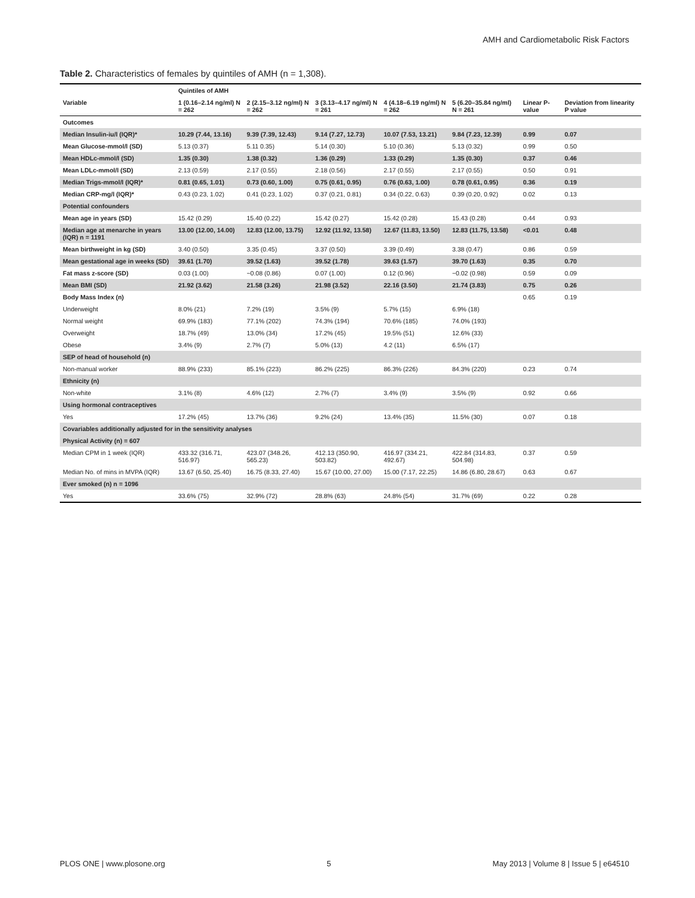AMH and Cardiometabolic Risk Factors
Table 2. Characteristics of females by quintiles of AMH (n = 1,308).
| | Quintiles of AMH | | | | | | |
| --- | --- | --- | --- | --- | --- | --- | --- |
| Variable | 1 (0.16–2.14 ng/ml) N = 262 | 2 (2.15–3.12 ng/ml) N = 262 | 3 (3.13–4.17 ng/ml) N = 261 | 4 (4.18–6.19 ng/ml) N = 262 | 5 (6.20–35.84 ng/ml) N = 261 | Linear P-value | Deviation from linearity P value |
| Outcomes | | | | | | | |
| Median Insulin-iu/l (IQR)* | 10.29 (7.44, 13.16) | 9.39 (7.39, 12.43) | 9.14 (7.27, 12.73) | 10.07 (7.53, 13.21) | 9.84 (7.23, 12.39) | 0.99 | 0.07 |
| Mean Glucose-mmol/l (SD) | 5.13 (0.37) | 5.11 0.35) | 5.14 (0.30) | 5.10 (0.36) | 5.13 (0.32) | 0.99 | 0.50 |
| Mean HDLc-mmol/l (SD) | 1.35 (0.30) | 1.38 (0.32) | 1.36 (0.29) | 1.33 (0.29) | 1.35 (0.30) | 0.37 | 0.46 |
| Mean LDLc-mmol/l (SD) | 2.13 (0.59) | 2.17 (0.55) | 2.18 (0.56) | 2.17 (0.55) | 2.17 (0.55) | 0.50 | 0.91 |
| Median Trigs-mmol/l (IQR)* | 0.81 (0.65, 1.01) | 0.73 (0.60, 1.00) | 0.75 (0.61, 0.95) | 0.76 (0.63, 1.00) | 0.78 (0.61, 0.95) | 0.36 | 0.19 |
| Median CRP-mg/l (IQR)* | 0.43 (0.23, 1.02) | 0.41 (0.23, 1.02) | 0.37 (0.21, 0.81) | 0.34 (0.22, 0.63) | 0.39 (0.20, 0.92) | 0.02 | 0.13 |
| Potential confounders | | | | | | | |
| Mean age in years (SD) | 15.42 (0.29) | 15.40 (0.22) | 15.42 (0.27) | 15.42 (0.28) | 15.43 (0.28) | 0.44 | 0.93 |
| Median age at menarche in years (IQR) n = 1191 | 13.00 (12.00, 14.00) | 12.83 (12.00, 13.75) | 12.92 (11.92, 13.58) | 12.67 (11.83, 13.50) | 12.83 (11.75, 13.58) | <0.01 | 0.48 |
| Mean birthweight in kg (SD) | 3.40 (0.50) | 3.35 (0.45) | 3.37 (0.50) | 3.39 (0.49) | 3.38 (0.47) | 0.86 | 0.59 |
| Mean gestational age in weeks (SD) | 39.61 (1.70) | 39.52 (1.63) | 39.52 (1.78) | 39.63 (1.57) | 39.70 (1.63) | 0.35 | 0.70 |
| Fat mass z-score (SD) | 0.03 (1.00) | −0.08 (0.86) | 0.07 (1.00) | 0.12 (0.96) | −0.02 (0.98) | 0.59 | 0.09 |
| Mean BMI (SD) | 21.92 (3.62) | 21.58 (3.26) | 21.98 (3.52) | 22.16 (3.50) | 21.74 (3.83) | 0.75 | 0.26 |
| Body Mass Index (n) | | | | | | 0.65 | 0.19 |
| Underweight | 8.0% (21) | 7.2% (19) | 3.5% (9) | 5.7% (15) | 6.9% (18) | | |
| Normal weight | 69.9% (183) | 77.1% (202) | 74.3% (194) | 70.6% (185) | 74.0% (193) | | |
| Overweight | 18.7% (49) | 13.0% (34) | 17.2% (45) | 19.5% (51) | 12.6% (33) | | |
| Obese | 3.4% (9) | 2.7% (7) | 5.0% (13) | 4.2 (11) | 6.5% (17) | | |
| SEP of head of household (n) | | | | | | | |
| Non-manual worker | 88.9% (233) | 85.1% (223) | 86.2% (225) | 86.3% (226) | 84.3% (220) | 0.23 | 0.74 |
| Ethnicity (n) | | | | | | | |
| Non-white | 3.1% (8) | 4.6% (12) | 2.7% (7) | 3.4% (9) | 3.5% (9) | 0.92 | 0.66 |
| Using hormonal contraceptives | | | | | | | |
| Yes | 17.2% (45) | 13.7% (36) | 9.2% (24) | 13.4% (35) | 11.5% (30) | 0.07 | 0.18 |
| Covariables additionally adjusted for in the sensitivity analyses | | | | | | | |
| Physical Activity (n) = 607 | | | | | | | |
| Median CPM in 1 week (IQR) | 433.32 (316.71, 516.97) | 423.07 (348.26, 565.23) | 412.13 (350.90, 503.82) | 416.97 (334.21, 492.67) | 422.84 (314.83, 504.98) | 0.37 | 0.59 |
| Median No. of mins in MVPA (IQR) | 13.67 (6.50, 25.40) | 16.75 (8.33, 27.40) | 15.67 (10.00, 27.00) | 15.00 (7.17, 22.25) | 14.86 (6.80, 28.67) | 0.63 | 0.67 |
| Ever smoked (n) n = 1096 | | | | | | | |
| Yes | 33.6% (75) | 32.9% (72) | 28.8% (63) | 24.8% (54) | 31.7% (69) | 0.22 | 0.28 |
PLOS ONE | www.plosone.org 5 May 2013 | Volume 8 | Issue 5 | e64510